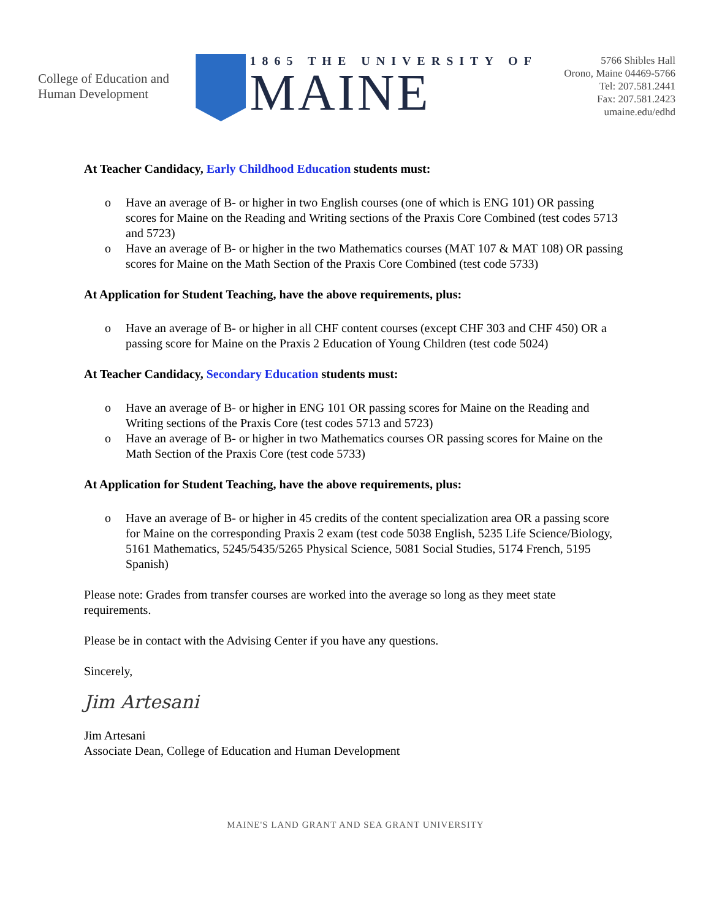College of Education and
Human Development
1865 THE UNIVERSITY OF
MAINE
5766 Shibles Hall
Orono, Maine 04469-5766
Tel: 207.581.2441
Fax: 207.581.2423
umaine.edu/edhd
At Teacher Candidacy, Early Childhood Education students must:
o Have an average of B- or higher in two English courses (one of which is ENG 101) OR passing scores for Maine on the Reading and Writing sections of the Praxis Core Combined (test codes 5713 and 5723)
o Have an average of B- or higher in the two Mathematics courses (MAT 107 & MAT 108) OR passing scores for Maine on the Math Section of the Praxis Core Combined (test code 5733)
At Application for Student Teaching, have the above requirements, plus:
o Have an average of B- or higher in all CHF content courses (except CHF 303 and CHF 450) OR a passing score for Maine on the Praxis 2 Education of Young Children (test code 5024)
At Teacher Candidacy, Secondary Education students must:
o Have an average of B- or higher in ENG 101 OR passing scores for Maine on the Reading and Writing sections of the Praxis Core (test codes 5713 and 5723)
o Have an average of B- or higher in two Mathematics courses OR passing scores for Maine on the Math Section of the Praxis Core (test code 5733)
At Application for Student Teaching, have the above requirements, plus:
o Have an average of B- or higher in 45 credits of the content specialization area OR a passing score for Maine on the corresponding Praxis 2 exam (test code 5038 English, 5235 Life Science/Biology, 5161 Mathematics, 5245/5435/5265 Physical Science, 5081 Social Studies, 5174 French, 5195 Spanish)
Please note: Grades from transfer courses are worked into the average so long as they meet state requirements.
Please be in contact with the Advising Center if you have any questions.
Sincerely,
Jim Artesani
Jim Artesani
Associate Dean, College of Education and Human Development
MAINE'S LAND GRANT AND SEA GRANT UNIVERSITY